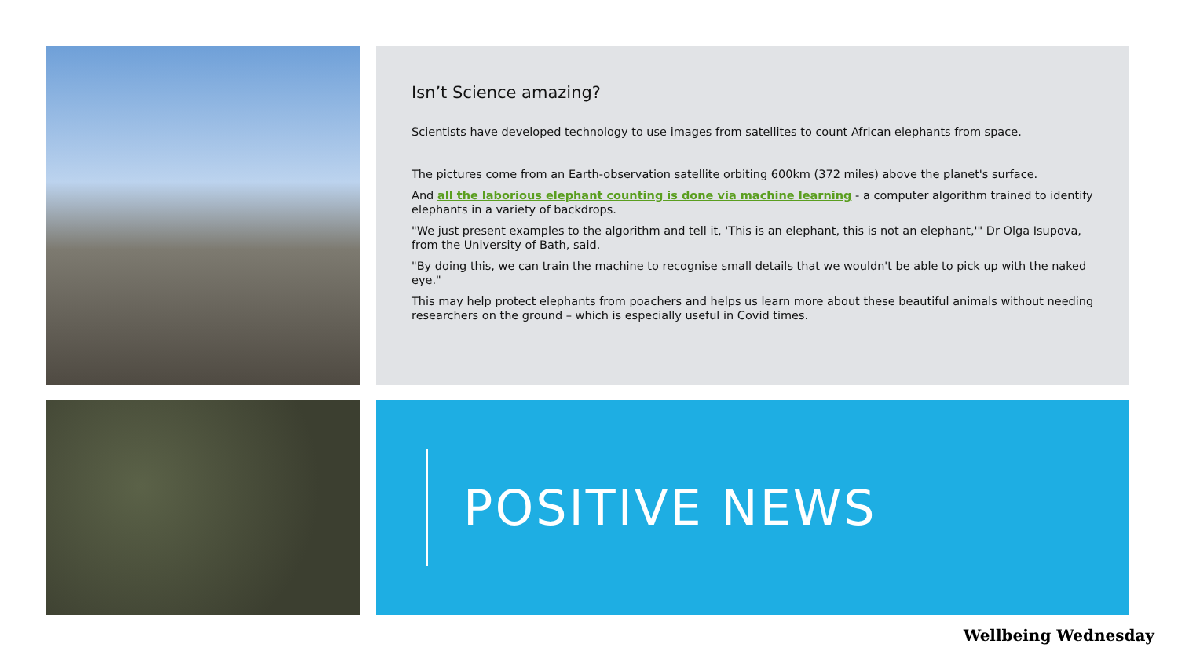Isn’t Science amazing?
Scientists have developed technology to use images from satellites to count African elephants from space.
The pictures come from an Earth-observation satellite orbiting 600km (372 miles) above the planet's surface.
And all the laborious elephant counting is done via machine learning - a computer algorithm trained to identify elephants in a variety of backdrops.
"We just present examples to the algorithm and tell it, 'This is an elephant, this is not an elephant,'" Dr Olga Isupova, from the University of Bath, said.
"By doing this, we can train the machine to recognise small details that we wouldn't be able to pick up with the naked eye."
This may help protect elephants from poachers and helps us learn more about these beautiful animals without needing researchers on the ground – which is especially useful in Covid times.
POSITIVE NEWS
Wellbeing Wednesday